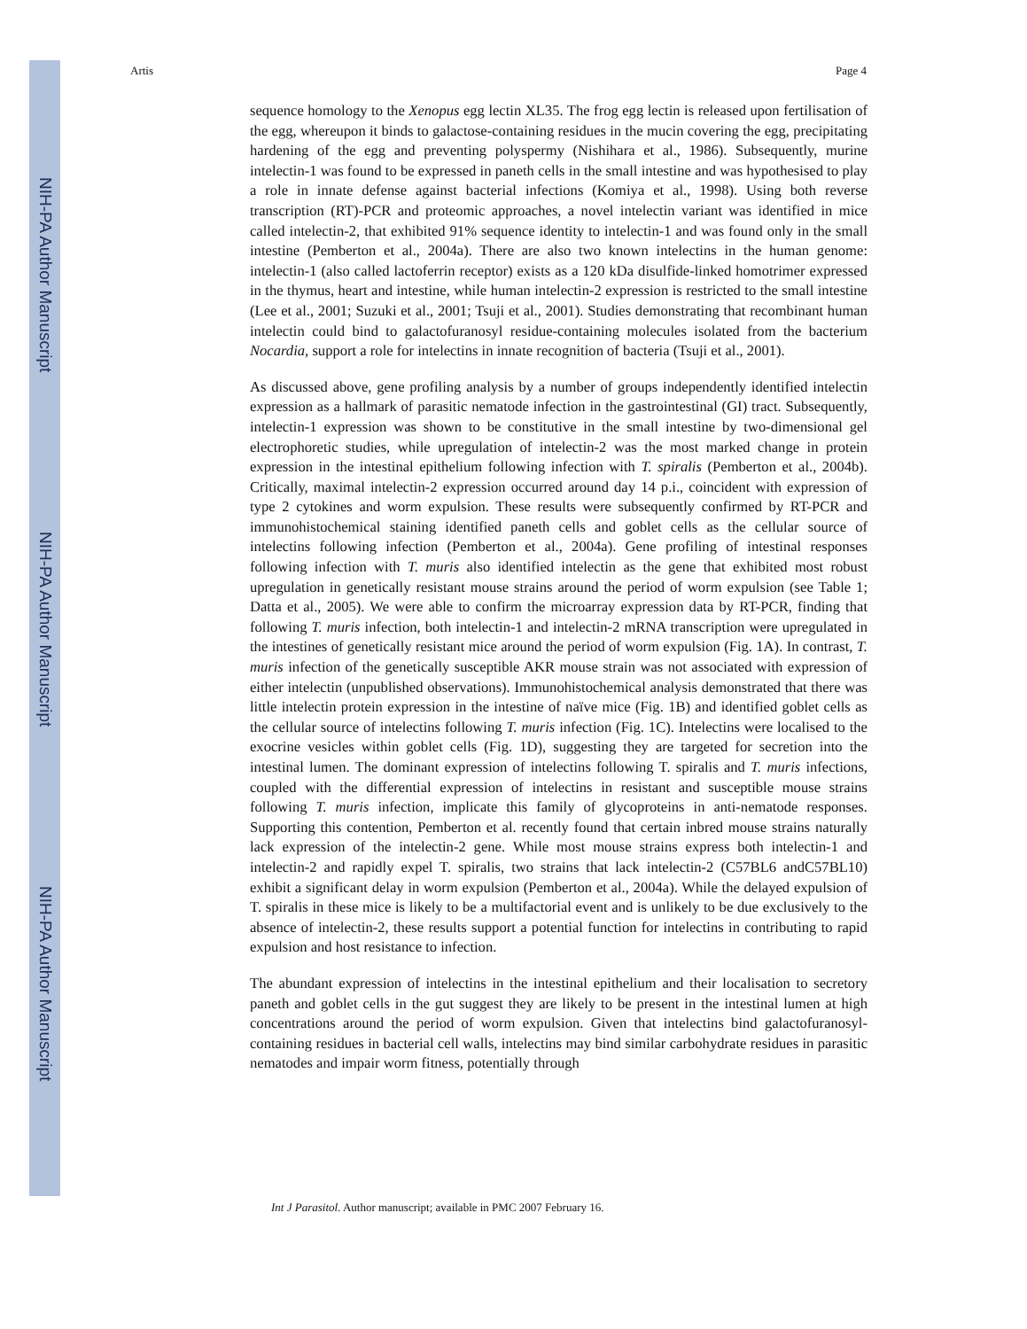NIH-PA Author Manuscript
NIH-PA Author Manuscript
NIH-PA Author Manuscript
Artis Page 4
sequence homology to the Xenopus egg lectin XL35. The frog egg lectin is released upon fertilisation of the egg, whereupon it binds to galactose-containing residues in the mucin covering the egg, precipitating hardening of the egg and preventing polyspermy (Nishihara et al., 1986). Subsequently, murine intelectin-1 was found to be expressed in paneth cells in the small intestine and was hypothesised to play a role in innate defense against bacterial infections (Komiya et al., 1998). Using both reverse transcription (RT)-PCR and proteomic approaches, a novel intelectin variant was identified in mice called intelectin-2, that exhibited 91% sequence identity to intelectin-1 and was found only in the small intestine (Pemberton et al., 2004a). There are also two known intelectins in the human genome: intelectin-1 (also called lactoferrin receptor) exists as a 120 kDa disulfide-linked homotrimer expressed in the thymus, heart and intestine, while human intelectin-2 expression is restricted to the small intestine (Lee et al., 2001; Suzuki et al., 2001; Tsuji et al., 2001). Studies demonstrating that recombinant human intelectin could bind to galactofuranosyl residue-containing molecules isolated from the bacterium Nocardia, support a role for intelectins in innate recognition of bacteria (Tsuji et al., 2001).
As discussed above, gene profiling analysis by a number of groups independently identified intelectin expression as a hallmark of parasitic nematode infection in the gastrointestinal (GI) tract. Subsequently, intelectin-1 expression was shown to be constitutive in the small intestine by two-dimensional gel electrophoretic studies, while upregulation of intelectin-2 was the most marked change in protein expression in the intestinal epithelium following infection with T. spiralis (Pemberton et al., 2004b). Critically, maximal intelectin-2 expression occurred around day 14 p.i., coincident with expression of type 2 cytokines and worm expulsion. These results were subsequently confirmed by RT-PCR and immunohistochemical staining identified paneth cells and goblet cells as the cellular source of intelectins following infection (Pemberton et al., 2004a). Gene profiling of intestinal responses following infection with T. muris also identified intelectin as the gene that exhibited most robust upregulation in genetically resistant mouse strains around the period of worm expulsion (see Table 1; Datta et al., 2005). We were able to confirm the microarray expression data by RT-PCR, finding that following T. muris infection, both intelectin-1 and intelectin-2 mRNA transcription were upregulated in the intestines of genetically resistant mice around the period of worm expulsion (Fig. 1A). In contrast, T. muris infection of the genetically susceptible AKR mouse strain was not associated with expression of either intelectin (unpublished observations). Immunohistochemical analysis demonstrated that there was little intelectin protein expression in the intestine of naïve mice (Fig. 1B) and identified goblet cells as the cellular source of intelectins following T. muris infection (Fig. 1C). Intelectins were localised to the exocrine vesicles within goblet cells (Fig. 1D), suggesting they are targeted for secretion into the intestinal lumen. The dominant expression of intelectins following T. spiralis and T. muris infections, coupled with the differential expression of intelectins in resistant and susceptible mouse strains following T. muris infection, implicate this family of glycoproteins in anti-nematode responses. Supporting this contention, Pemberton et al. recently found that certain inbred mouse strains naturally lack expression of the intelectin-2 gene. While most mouse strains express both intelectin-1 and intelectin-2 and rapidly expel T. spiralis, two strains that lack intelectin-2 (C57BL6 andC57BL10) exhibit a significant delay in worm expulsion (Pemberton et al., 2004a). While the delayed expulsion of T. spiralis in these mice is likely to be a multifactorial event and is unlikely to be due exclusively to the absence of intelectin-2, these results support a potential function for intelectins in contributing to rapid expulsion and host resistance to infection.
The abundant expression of intelectins in the intestinal epithelium and their localisation to secretory paneth and goblet cells in the gut suggest they are likely to be present in the intestinal lumen at high concentrations around the period of worm expulsion. Given that intelectins bind galactofuranosyl-containing residues in bacterial cell walls, intelectins may bind similar carbohydrate residues in parasitic nematodes and impair worm fitness, potentially through
Int J Parasitol. Author manuscript; available in PMC 2007 February 16.